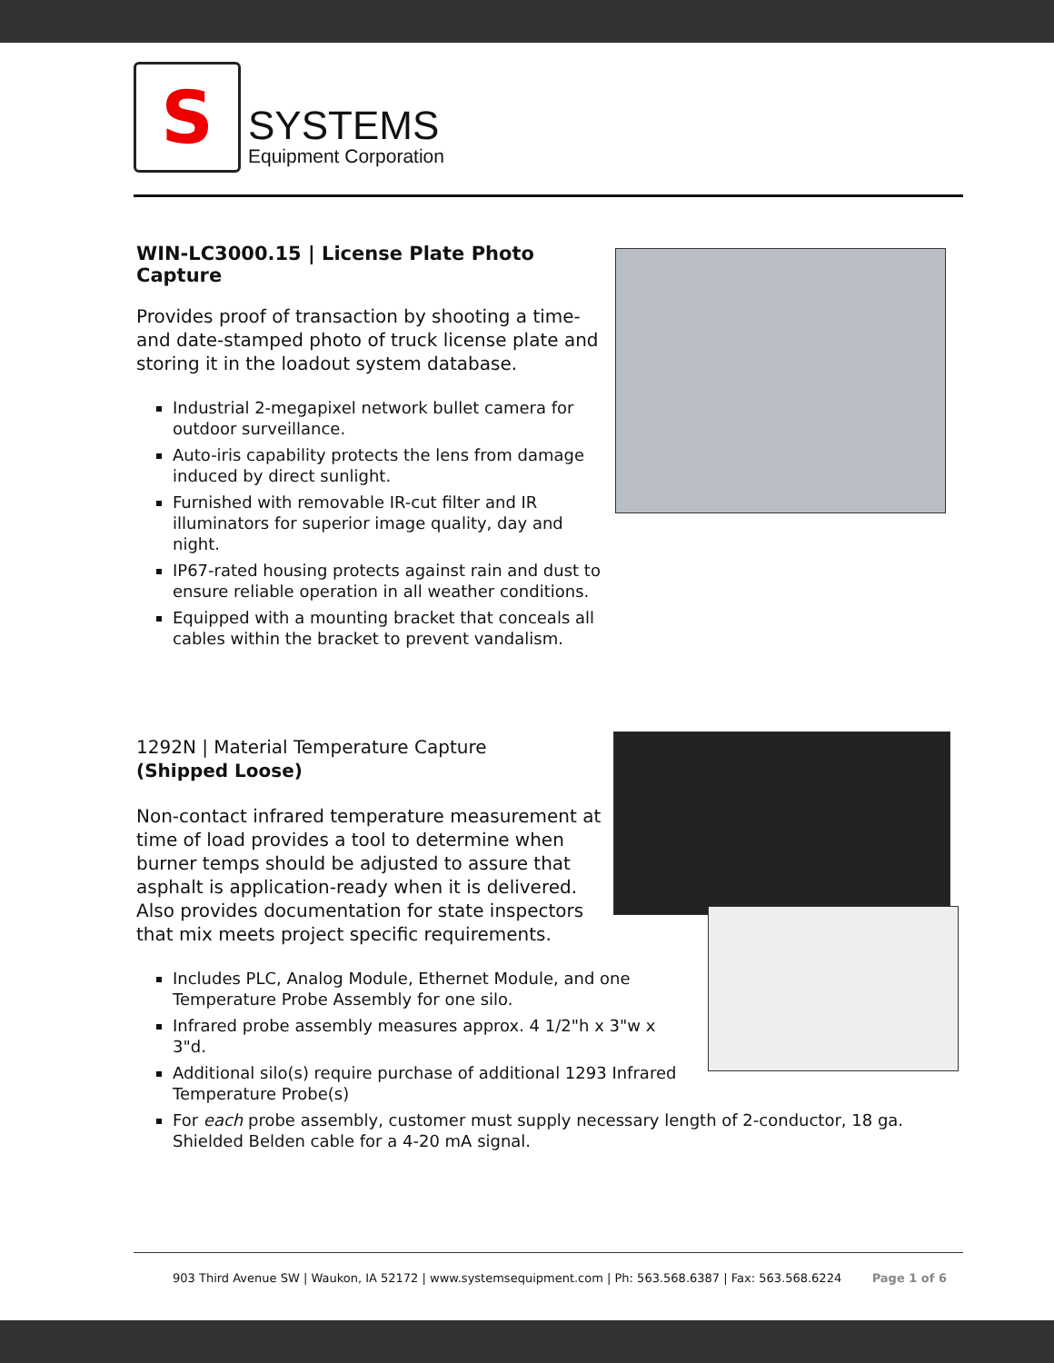S
SYSTEMS
Equipment Corporation
WIN-LC3000.15 | License Plate Photo Capture
Provides proof of transaction by shooting a time- and date-stamped photo of truck license plate and storing it in the loadout system database.
Industrial 2-megapixel network bullet camera for outdoor surveillance.
Auto-iris capability protects the lens from damage induced by direct sunlight.
Furnished with removable IR-cut filter and IR illuminators for superior image quality, day and night.
IP67-rated housing protects against rain and dust to ensure reliable operation in all weather conditions.
Equipped with a mounting bracket that conceals all cables within the bracket to prevent vandalism.
1292N | Material Temperature Capture
(Shipped Loose)
Non-contact infrared temperature measurement at time of load provides a tool to determine when burner temps should be adjusted to assure that asphalt is application-ready when it is delivered. Also provides documentation for state inspectors that mix meets project specific requirements.
Includes PLC, Analog Module, Ethernet Module, and one Temperature Probe Assembly for one silo.
Infrared probe assembly measures approx. 4 1/2"h x 3"w x 3"d.
Additional silo(s) require purchase of additional 1293 Infrared Temperature Probe(s)
For each probe assembly, customer must supply necessary length of 2-conductor, 18 ga. Shielded Belden cable for a 4-20 mA signal.
903 Third Avenue SW | Waukon, IA 52172 | www.systemsequipment.com | Ph: 563.568.6387 | Fax: 563.568.6224 Page 1 of 6